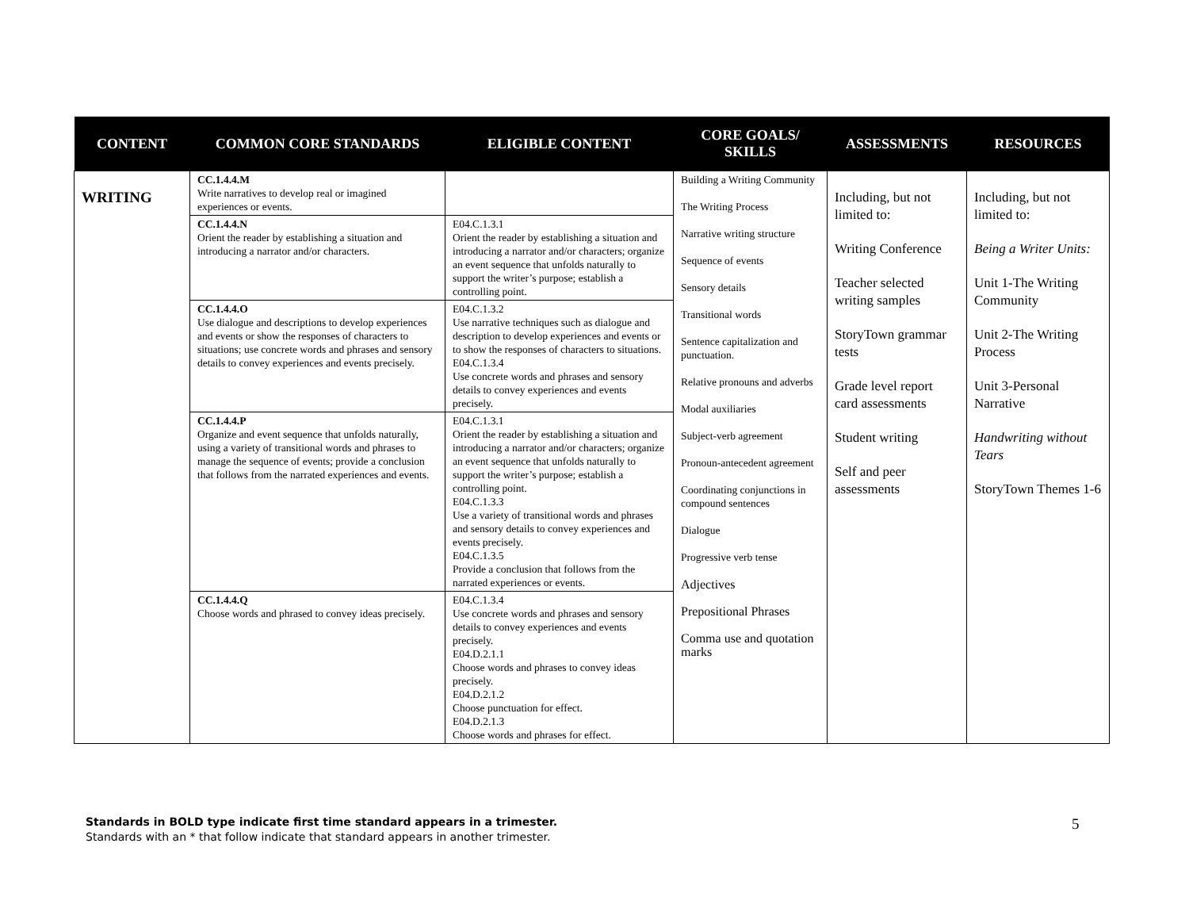| CONTENT | COMMON CORE STANDARDS | ELIGIBLE CONTENT | CORE GOALS/ SKILLS | ASSESSMENTS | RESOURCES |
| --- | --- | --- | --- | --- | --- |
| WRITING | CC.1.4.4.M Write narratives to develop real or imagined experiences or events. | | Building a Writing Community The Writing Process Narrative writing structure Sequence of events Sensory details Transitional words Sentence capitalization and punctuation. Relative pronouns and adverbs Modal auxiliaries Subject-verb agreement Pronoun-antecedent agreement Coordinating conjunctions in compound sentences Dialogue Progressive verb tense Adjectives Prepositional Phrases Comma use and quotation marks | Including, but not limited to: Writing Conference Teacher selected writing samples StoryTown grammar tests Grade level report card assessments Student writing Self and peer assessments | Including, but not limited to: Being a Writer Units: Unit 1-The Writing Community Unit 2-The Writing Process Unit 3-Personal Narrative Handwriting without Tears StoryTown Themes 1-6 |
| | CC.1.4.4.N Orient the reader by establishing a situation and introducing a narrator and/or characters. | E04.C.1.3.1 Orient the reader by establishing a situation and introducing a narrator and/or characters; organize an event sequence that unfolds naturally to support the writer’s purpose; establish a controlling point. | | | |
| | CC.1.4.4.O Use dialogue and descriptions to develop experiences and events or show the responses of characters to situations; use concrete words and phrases and sensory details to convey experiences and events precisely. | E04.C.1.3.2 Use narrative techniques such as dialogue and description to develop experiences and events or to show the responses of characters to situations. E04.C.1.3.4 Use concrete words and phrases and sensory details to convey experiences and events precisely. | | | |
| | CC.1.4.4.P Organize and event sequence that unfolds naturally, using a variety of transitional words and phrases to manage the sequence of events; provide a conclusion that follows from the narrated experiences and events. | E04.C.1.3.1 Orient the reader by establishing a situation and introducing a narrator and/or characters; organize an event sequence that unfolds naturally to support the writer’s purpose; establish a controlling point. E04.C.1.3.3 Use a variety of transitional words and phrases and sensory details to convey experiences and events precisely. E04.C.1.3.5 Provide a conclusion that follows from the narrated experiences or events. | | | |
| | CC.1.4.4.Q Choose words and phrased to convey ideas precisely. | E04.C.1.3.4 Use concrete words and phrases and sensory details to convey experiences and events precisely. E04.D.2.1.1 Choose words and phrases to convey ideas precisely. E04.D.2.1.2 Choose punctuation for effect. E04.D.2.1.3 Choose words and phrases for effect. | | | |
Standards in BOLD type indicate first time standard appears in a trimester.
Standards with an * that follow indicate that standard appears in another trimester.
5